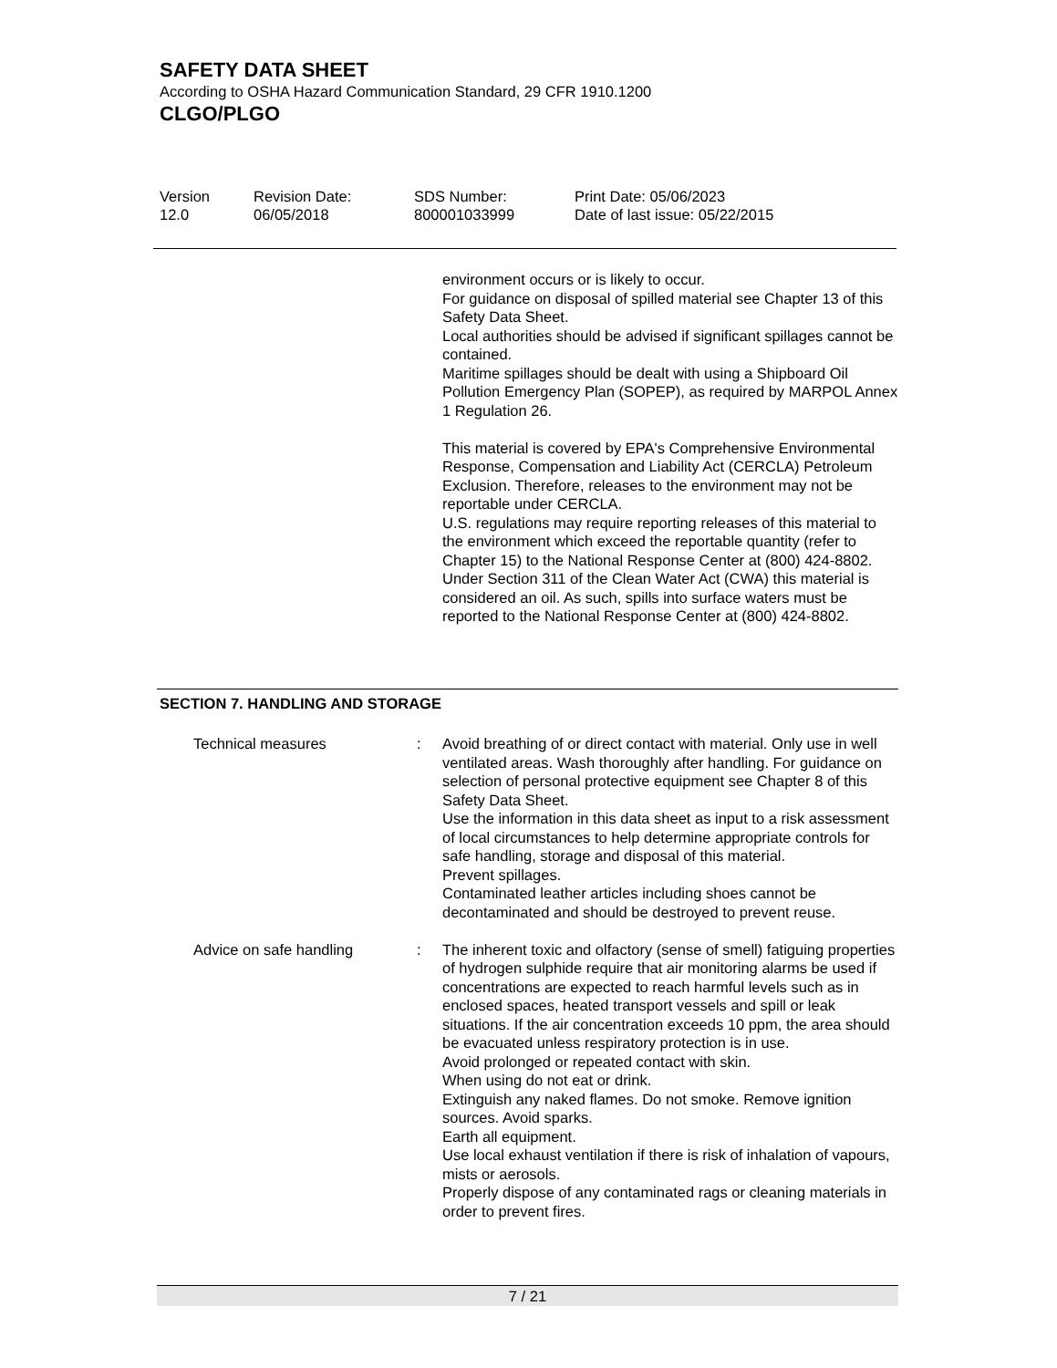SAFETY DATA SHEET
According to OSHA Hazard Communication Standard, 29 CFR 1910.1200
CLGO/PLGO
| Version 12.0 | Revision Date: 06/05/2018 | SDS Number: 800001033999 | Print Date: 05/06/2023 Date of last issue: 05/22/2015 |
environment occurs or is likely to occur.
For guidance on disposal of spilled material see Chapter 13 of this Safety Data Sheet.
Local authorities should be advised if significant spillages cannot be contained.
Maritime spillages should be dealt with using a Shipboard Oil Pollution Emergency Plan (SOPEP), as required by MARPOL Annex 1 Regulation 26.
This material is covered by EPA's Comprehensive Environmental Response, Compensation and Liability Act (CERCLA) Petroleum Exclusion. Therefore, releases to the environment may not be reportable under CERCLA.
U.S. regulations may require reporting releases of this material to the environment which exceed the reportable quantity (refer to Chapter 15) to the National Response Center at (800) 424-8802.
Under Section 311 of the Clean Water Act (CWA) this material is considered an oil. As such, spills into surface waters must be reported to the National Response Center at (800) 424-8802.
SECTION 7. HANDLING AND STORAGE
| Technical measures | : | Avoid breathing of or direct contact with material. Only use in well ventilated areas. Wash thoroughly after handling. For guidance on selection of personal protective equipment see Chapter 8 of this Safety Data Sheet. Use the information in this data sheet as input to a risk assessment of local circumstances to help determine appropriate controls for safe handling, storage and disposal of this material. Prevent spillages. Contaminated leather articles including shoes cannot be decontaminated and should be destroyed to prevent reuse. |
| Advice on safe handling | : | The inherent toxic and olfactory (sense of smell) fatiguing properties of hydrogen sulphide require that air monitoring alarms be used if concentrations are expected to reach harmful levels such as in enclosed spaces, heated transport vessels and spill or leak situations. If the air concentration exceeds 10 ppm, the area should be evacuated unless respiratory protection is in use. Avoid prolonged or repeated contact with skin. When using do not eat or drink. Extinguish any naked flames. Do not smoke. Remove ignition sources. Avoid sparks. Earth all equipment. Use local exhaust ventilation if there is risk of inhalation of vapours, mists or aerosols. Properly dispose of any contaminated rags or cleaning materials in order to prevent fires. |
7 / 21